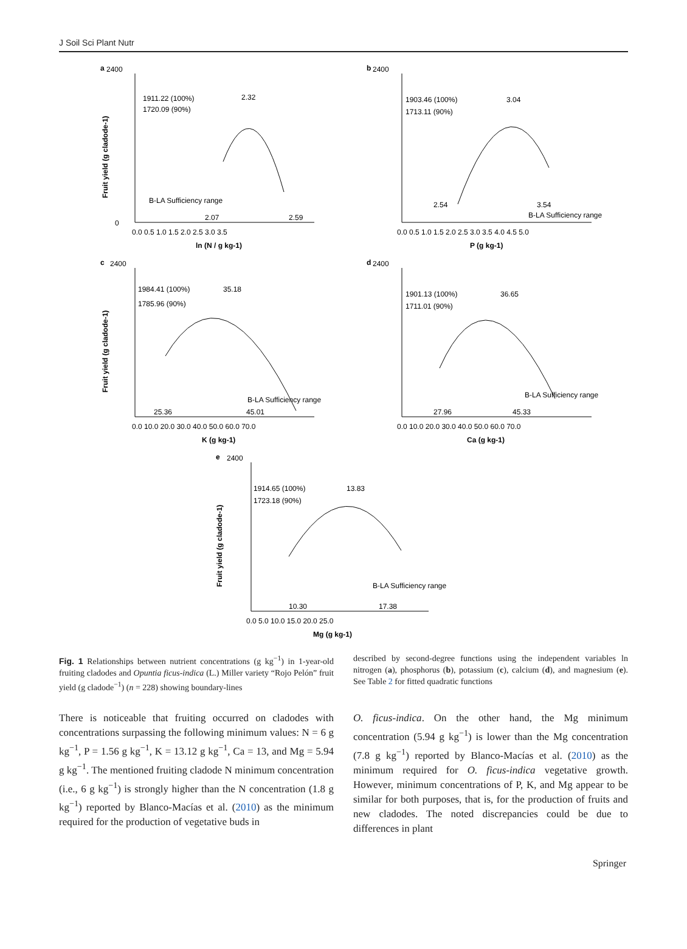J Soil Sci Plant Nutr
a
2400
0
1911.22 (100%)
1720.09 (90%)
2.32
B-LA Sufficiency range
2.07
2.59
0.0 0.5 1.0 1.5 2.0 2.5 3.0 3.5
ln (N / g kg-1)
Fruit yield (g cladode-1)
b
2400
1903.46 (100%)
1713.11 (90%)
3.04
2.54
3.54
B-LA Sufficiency range
0.0 0.5 1.0 1.5 2.0 2.5 3.0 3.5 4.0 4.5 5.0
P (g kg-1)
c
2400
1984.41 (100%)
1785.96 (90%)
35.18
B-LA Sufficiency range
25.36
45.01
0.0 10.0 20.0 30.0 40.0 50.0 60.0 70.0
K (g kg-1)
Fruit yield (g cladode-1)
d
2400
1901.13 (100%)
1711.01 (90%)
36.65
B-LA Sufficiency range
27.96
45.33
0.0 10.0 20.0 30.0 40.0 50.0 60.0 70.0
Ca (g kg-1)
e
2400
1914.65 (100%)
1723.18 (90%)
13.83
B-LA Sufficiency range
10.30
17.38
0.0 5.0 10.0 15.0 20.0 25.0
Mg (g kg-1)
Fruit yield (g cladode-1)
Fig. 1 Relationships between nutrient concentrations (g kg<sup>−1</sup>) in 1-year-old fruiting cladodes and Opuntia ficus-indica (L.) Miller variety “Rojo Pelón” fruit yield (g cladode<sup>−1</sup>) (n = 228) showing boundary-lines
described by second-degree functions using the independent variables ln nitrogen (a), phosphorus (b), potassium (c), calcium (d), and magnesium (e). See Table 2 for fitted quadratic functions
There is noticeable that fruiting occurred on cladodes with concentrations surpassing the following minimum values: N = 6 g kg<sup>−1</sup>, P = 1.56 g kg<sup>−1</sup>, K = 13.12 g kg<sup>−1</sup>, Ca = 13, and Mg = 5.94 g kg<sup>−1</sup>. The mentioned fruiting cladode N minimum concentration (i.e., 6 g kg<sup>−1</sup>) is strongly higher than the N concentration (1.8 g kg<sup>−1</sup>) reported by Blanco-Macías et al. (2010) as the minimum required for the production of vegetative buds in
O. ficus-indica. On the other hand, the Mg minimum concentration (5.94 g kg<sup>−1</sup>) is lower than the Mg concentration (7.8 g kg<sup>−1</sup>) reported by Blanco-Macías et al. (2010) as the minimum required for O. ficus-indica vegetative growth. However, minimum concentrations of P, K, and Mg appear to be similar for both purposes, that is, for the production of fruits and new cladodes. The noted discrepancies could be due to differences in plant
Springer